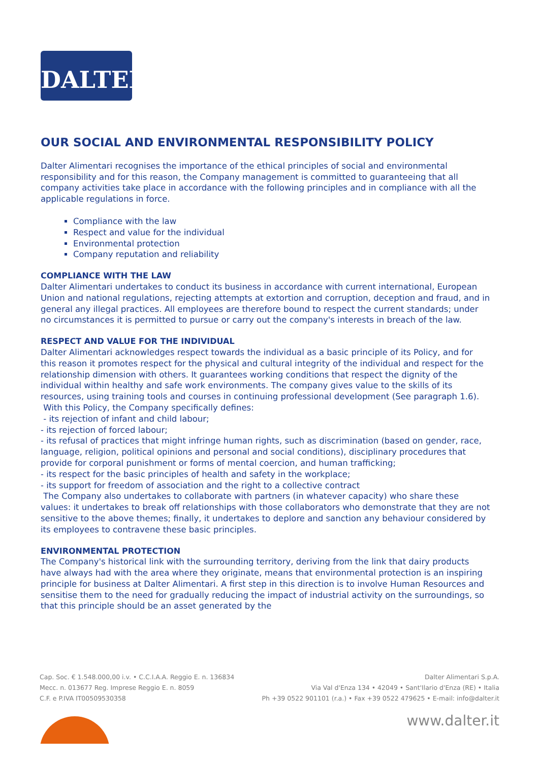DALTER
OUR SOCIAL AND ENVIRONMENTAL RESPONSIBILITY POLICY
Dalter Alimentari recognises the importance of the ethical principles of social and environmental responsibility and for this reason, the Company management is committed to guaranteeing that all company activities take place in accordance with the following principles and in compliance with all the applicable regulations in force.
Compliance with the law
Respect and value for the individual
Environmental protection
Company reputation and reliability
COMPLIANCE WITH THE LAW
Dalter Alimentari undertakes to conduct its business in accordance with current international, European Union and national regulations, rejecting attempts at extortion and corruption, deception and fraud, and in general any illegal practices. All employees are therefore bound to respect the current standards; under no circumstances it is permitted to pursue or carry out the company's interests in breach of the law.
RESPECT AND VALUE FOR THE INDIVIDUAL
Dalter Alimentari acknowledges respect towards the individual as a basic principle of its Policy, and for this reason it promotes respect for the physical and cultural integrity of the individual and respect for the relationship dimension with others. It guarantees working conditions that respect the dignity of the individual within healthy and safe work environments. The company gives value to the skills of its resources, using training tools and courses in continuing professional development (See paragraph 1.6).
With this Policy, the Company specifically defines:
- its rejection of infant and child labour;
- its rejection of forced labour;
- its refusal of practices that might infringe human rights, such as discrimination (based on gender, race, language, religion, political opinions and personal and social conditions), disciplinary procedures that provide for corporal punishment or forms of mental coercion, and human trafficking;
- its respect for the basic principles of health and safety in the workplace;
- its support for freedom of association and the right to a collective contract
The Company also undertakes to collaborate with partners (in whatever capacity) who share these values: it undertakes to break off relationships with those collaborators who demonstrate that they are not sensitive to the above themes; finally, it undertakes to deplore and sanction any behaviour considered by its employees to contravene these basic principles.
ENVIRONMENTAL PROTECTION
The Company's historical link with the surrounding territory, deriving from the link that dairy products have always had with the area where they originate, means that environmental protection is an inspiring principle for business at Dalter Alimentari. A first step in this direction is to involve Human Resources and sensitise them to the need for gradually reducing the impact of industrial activity on the surroundings, so that this principle should be an asset generated by the
Cap. Soc. € 1.548.000,00 i.v. • C.C.I.A.A. Reggio E. n. 136834
Mecc. n. 013677 Reg. Imprese Reggio E. n. 8059
C.F. e P.IVA IT00509530358
Dalter Alimentari S.p.A.
Via Val d'Enza 134 • 42049 • Sant'Ilario d'Enza (RE) • Italia
Ph +39 0522 901101 (r.a.) • Fax +39 0522 479625 • E-mail: info@dalter.it
www.dalter.it